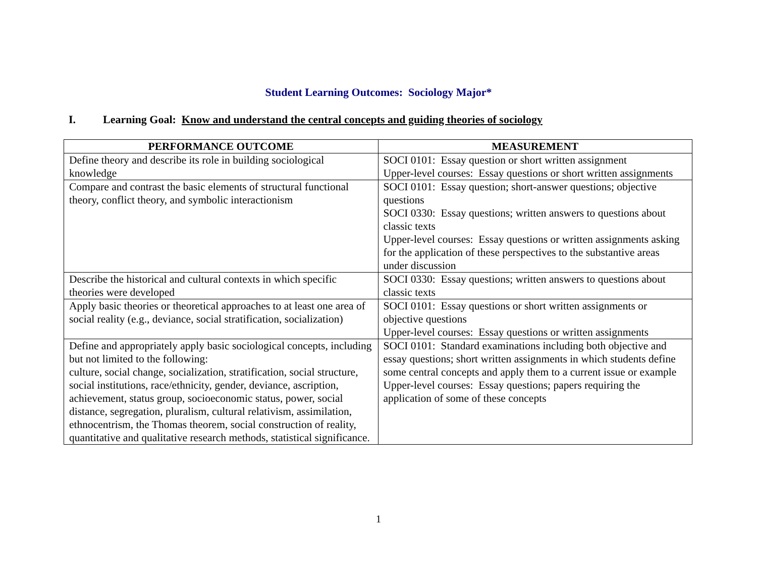Student Learning Outcomes: Sociology Major*
I. Learning Goal: Know and understand the central concepts and guiding theories of sociology
| PERFORMANCE OUTCOME | MEASUREMENT |
| --- | --- |
| Define theory and describe its role in building sociological knowledge | SOCI 0101: Essay question or short written assignment Upper-level courses: Essay questions or short written assignments |
| Compare and contrast the basic elements of structural functional theory, conflict theory, and symbolic interactionism | SOCI 0101: Essay question; short-answer questions; objective questions SOCI 0330: Essay questions; written answers to questions about classic texts Upper-level courses: Essay questions or written assignments asking for the application of these perspectives to the substantive areas under discussion |
| Describe the historical and cultural contexts in which specific theories were developed | SOCI 0330: Essay questions; written answers to questions about classic texts |
| Apply basic theories or theoretical approaches to at least one area of social reality (e.g., deviance, social stratification, socialization) | SOCI 0101: Essay questions or short written assignments or objective questions Upper-level courses: Essay questions or written assignments |
| Define and appropriately apply basic sociological concepts, including but not limited to the following: culture, social change, socialization, stratification, social structure, social institutions, race/ethnicity, gender, deviance, ascription, achievement, status group, socioeconomic status, power, social distance, segregation, pluralism, cultural relativism, assimilation, ethnocentrism, the Thomas theorem, social construction of reality, quantitative and qualitative research methods, statistical significance. | SOCI 0101: Standard examinations including both objective and essay questions; short written assignments in which students define some central concepts and apply them to a current issue or example Upper-level courses: Essay questions; papers requiring the application of some of these concepts |
1